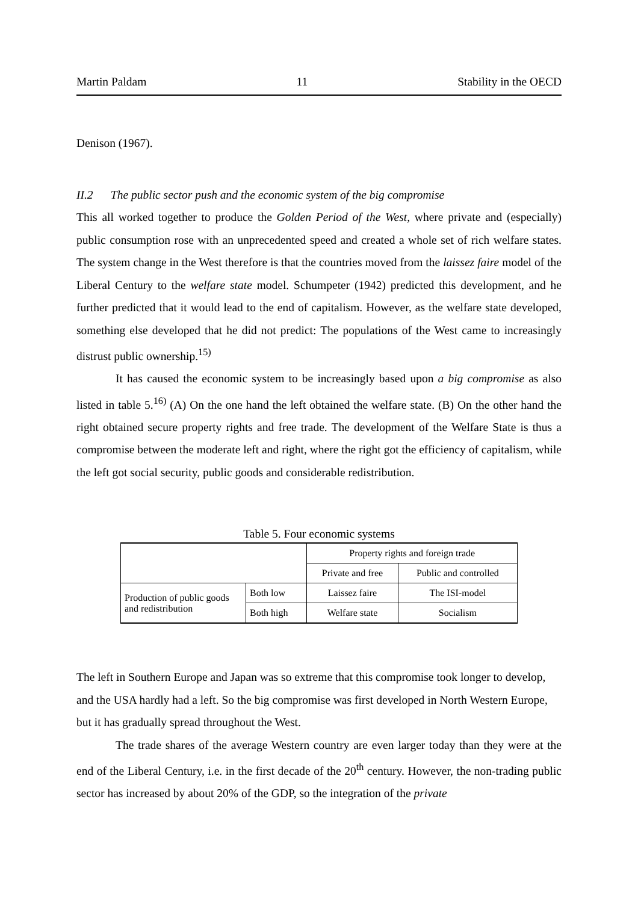Martin Paldam 11 Stability in the OECD
Denison (1967).
II.2 The public sector push and the economic system of the big compromise
This all worked together to produce the Golden Period of the West, where private and (especially) public consumption rose with an unprecedented speed and created a whole set of rich welfare states. The system change in the West therefore is that the countries moved from the laissez faire model of the Liberal Century to the welfare state model. Schumpeter (1942) predicted this development, and he further predicted that it would lead to the end of capitalism. However, as the welfare state developed, something else developed that he did not predict: The populations of the West came to increasingly distrust public ownership.<sup>15)</sup>
It has caused the economic system to be increasingly based upon a big compromise as also listed in table 5.<sup>16)</sup> (A) On the one hand the left obtained the welfare state. (B) On the other hand the right obtained secure property rights and free trade. The development of the Welfare State is thus a compromise between the moderate left and right, where the right got the efficiency of capitalism, while the left got social security, public goods and considerable redistribution.
Table 5. Four economic systems
| | | Property rights and foreign trade | |
| | | Private and free | Public and controlled |
| Production of public goods and redistribution | Both low | Laissez faire | The ISI-model |
| | Both high | Welfare state | Socialism |
The left in Southern Europe and Japan was so extreme that this compromise took longer to develop, and the USA hardly had a left. So the big compromise was first developed in North Western Europe, but it has gradually spread throughout the West.
The trade shares of the average Western country are even larger today than they were at the end of the Liberal Century, i.e. in the first decade of the 20<sup>th</sup> century. However, the non-trading public sector has increased by about 20% of the GDP, so the integration of the private